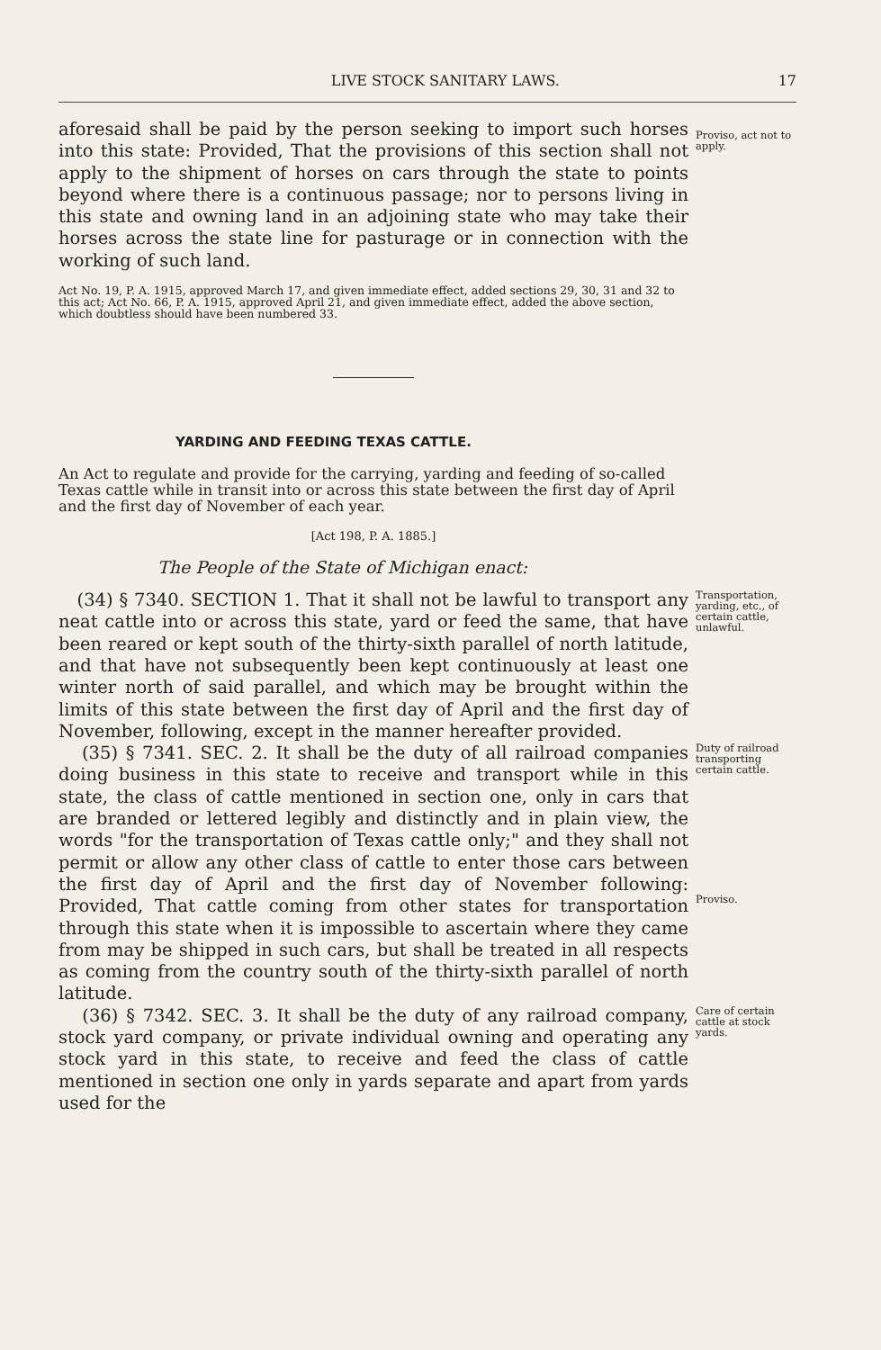LIVE STOCK SANITARY LAWS. 17
aforesaid shall be paid by the person seeking to import such horses into this state: Provided, That the provisions of this section shall not apply to the shipment of horses on cars through the state to points beyond where there is a continuous passage; nor to persons living in this state and owning land in an adjoining state who may take their horses across the state line for pasturage or in connection with the working of such land.
Proviso, act not to apply.
Act No. 19, P. A. 1915, approved March 17, and given immediate effect, added sections 29, 30, 31 and 32 to this act; Act No. 66, P. A. 1915, approved April 21, and given immediate effect, added the above section, which doubtless should have been numbered 33.
YARDING AND FEEDING TEXAS CATTLE.
An Act to regulate and provide for the carrying, yarding and feeding of so-called Texas cattle while in transit into or across this state between the first day of April and the first day of November of each year.
[Act 198, P. A. 1885.]
The People of the State of Michigan enact:
(34) § 7340. SECTION 1. That it shall not be lawful to transport any neat cattle into or across this state, yard or feed the same, that have been reared or kept south of the thirty-sixth parallel of north latitude, and that have not subsequently been kept continuously at least one winter north of said parallel, and which may be brought within the limits of this state between the first day of April and the first day of November, following, except in the manner hereafter provided.
Transportation, yarding, etc., of certain cattle, unlawful.
(35) § 7341. SEC. 2. It shall be the duty of all railroad companies doing business in this state to receive and transport while in this state, the class of cattle mentioned in section one, only in cars that are branded or lettered legibly and distinctly and in plain view, the words "for the transportation of Texas cattle only;" and they shall not permit or allow any other class of cattle to enter those cars between the first day of April and the first day of November following: Provided, That cattle coming from other states for transportation through this state when it is impossible to ascertain where they came from may be shipped in such cars, but shall be treated in all respects as coming from the country south of the thirty-sixth parallel of north latitude.
Duty of railroad transporting certain cattle.
Proviso.
(36) § 7342. SEC. 3. It shall be the duty of any railroad company, stock yard company, or private individual owning and operating any stock yard in this state, to receive and feed the class of cattle mentioned in section one only in yards separate and apart from yards used for the
Care of certain cattle at stock yards.